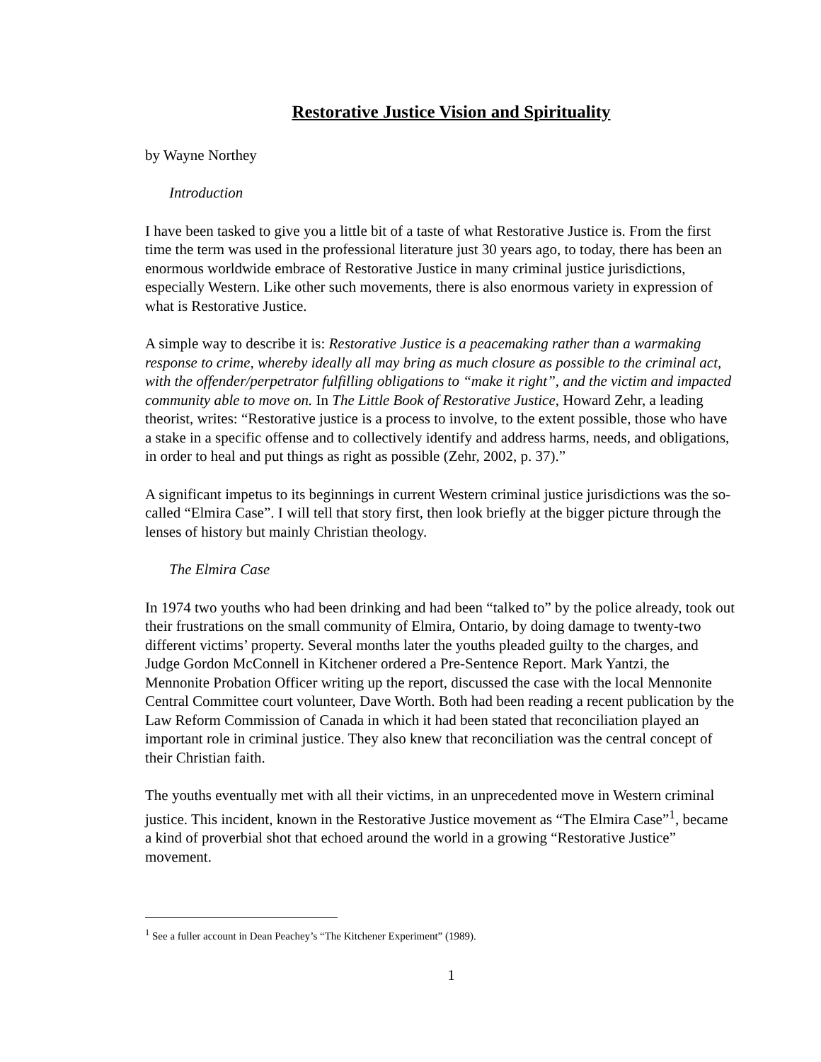Restorative Justice Vision and Spirituality
by Wayne Northey
Introduction
I have been tasked to give you a little bit of a taste of what Restorative Justice is. From the first time the term was used in the professional literature just 30 years ago, to today, there has been an enormous worldwide embrace of Restorative Justice in many criminal justice jurisdictions, especially Western. Like other such movements, there is also enormous variety in expression of what is Restorative Justice.
A simple way to describe it is: Restorative Justice is a peacemaking rather than a warmaking response to crime, whereby ideally all may bring as much closure as possible to the criminal act, with the offender/perpetrator fulfilling obligations to “make it right”, and the victim and impacted community able to move on. In The Little Book of Restorative Justice, Howard Zehr, a leading theorist, writes: “Restorative justice is a process to involve, to the extent possible, those who have a stake in a specific offense and to collectively identify and address harms, needs, and obligations, in order to heal and put things as right as possible (Zehr, 2002, p. 37).”
A significant impetus to its beginnings in current Western criminal justice jurisdictions was the so-called “Elmira Case”. I will tell that story first, then look briefly at the bigger picture through the lenses of history but mainly Christian theology.
The Elmira Case
In 1974 two youths who had been drinking and had been “talked to” by the police already, took out their frustrations on the small community of Elmira, Ontario, by doing damage to twenty-two different victims’ property. Several months later the youths pleaded guilty to the charges, and Judge Gordon McConnell in Kitchener ordered a Pre-Sentence Report. Mark Yantzi, the Mennonite Probation Officer writing up the report, discussed the case with the local Mennonite Central Committee court volunteer, Dave Worth. Both had been reading a recent publication by the Law Reform Commission of Canada in which it had been stated that reconciliation played an important role in criminal justice. They also knew that reconciliation was the central concept of their Christian faith.
The youths eventually met with all their victims, in an unprecedented move in Western criminal justice. This incident, known in the Restorative Justice movement as “The Elmira Case”<sup>1</sup>, became a kind of proverbial shot that echoed around the world in a growing “Restorative Justice” movement.
<sup>1</sup> See a fuller account in Dean Peachey’s “The Kitchener Experiment” (1989).
1